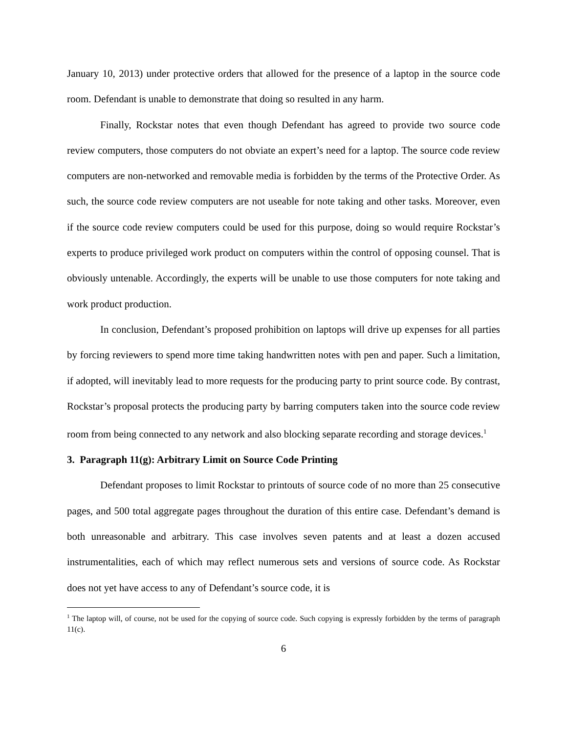January 10, 2013) under protective orders that allowed for the presence of a laptop in the source code room. Defendant is unable to demonstrate that doing so resulted in any harm.
Finally, Rockstar notes that even though Defendant has agreed to provide two source code review computers, those computers do not obviate an expert’s need for a laptop. The source code review computers are non-networked and removable media is forbidden by the terms of the Protective Order. As such, the source code review computers are not useable for note taking and other tasks. Moreover, even if the source code review computers could be used for this purpose, doing so would require Rockstar’s experts to produce privileged work product on computers within the control of opposing counsel. That is obviously untenable. Accordingly, the experts will be unable to use those computers for note taking and work product production.
In conclusion, Defendant’s proposed prohibition on laptops will drive up expenses for all parties by forcing reviewers to spend more time taking handwritten notes with pen and paper. Such a limitation, if adopted, will inevitably lead to more requests for the producing party to print source code. By contrast, Rockstar’s proposal protects the producing party by barring computers taken into the source code review room from being connected to any network and also blocking separate recording and storage devices.<sup>1</sup>
3. Paragraph 11(g): Arbitrary Limit on Source Code Printing
Defendant proposes to limit Rockstar to printouts of source code of no more than 25 consecutive pages, and 500 total aggregate pages throughout the duration of this entire case. Defendant’s demand is both unreasonable and arbitrary. This case involves seven patents and at least a dozen accused instrumentalities, each of which may reflect numerous sets and versions of source code. As Rockstar does not yet have access to any of Defendant’s source code, it is
<sup>1</sup> The laptop will, of course, not be used for the copying of source code. Such copying is expressly forbidden by the terms of paragraph 11(c).
6